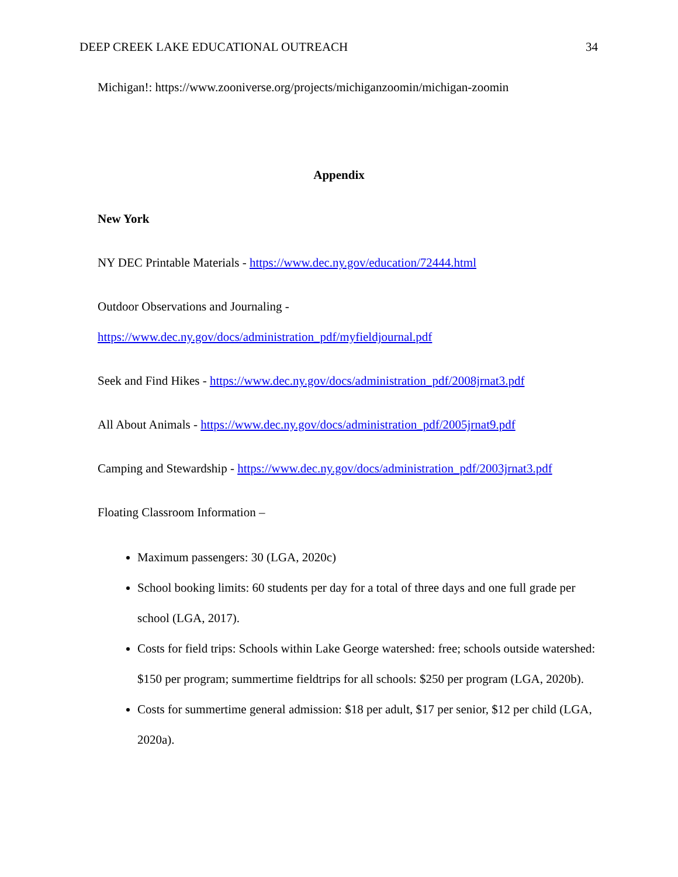DEEP CREEK LAKE EDUCATIONAL OUTREACH 34
Michigan!: https://www.zooniverse.org/projects/michiganzoomin/michigan-zoomin
Appendix
New York
NY DEC Printable Materials - https://www.dec.ny.gov/education/72444.html
Outdoor Observations and Journaling -
https://www.dec.ny.gov/docs/administration_pdf/myfieldjournal.pdf
Seek and Find Hikes - https://www.dec.ny.gov/docs/administration_pdf/2008jrnat3.pdf
All About Animals - https://www.dec.ny.gov/docs/administration_pdf/2005jrnat9.pdf
Camping and Stewardship - https://www.dec.ny.gov/docs/administration_pdf/2003jrnat3.pdf
Floating Classroom Information –
Maximum passengers: 30 (LGA, 2020c)
School booking limits: 60 students per day for a total of three days and one full grade per school (LGA, 2017).
Costs for field trips: Schools within Lake George watershed: free; schools outside watershed: $150 per program; summertime fieldtrips for all schools: $250 per program (LGA, 2020b).
Costs for summertime general admission: $18 per adult, $17 per senior, $12 per child (LGA, 2020a).